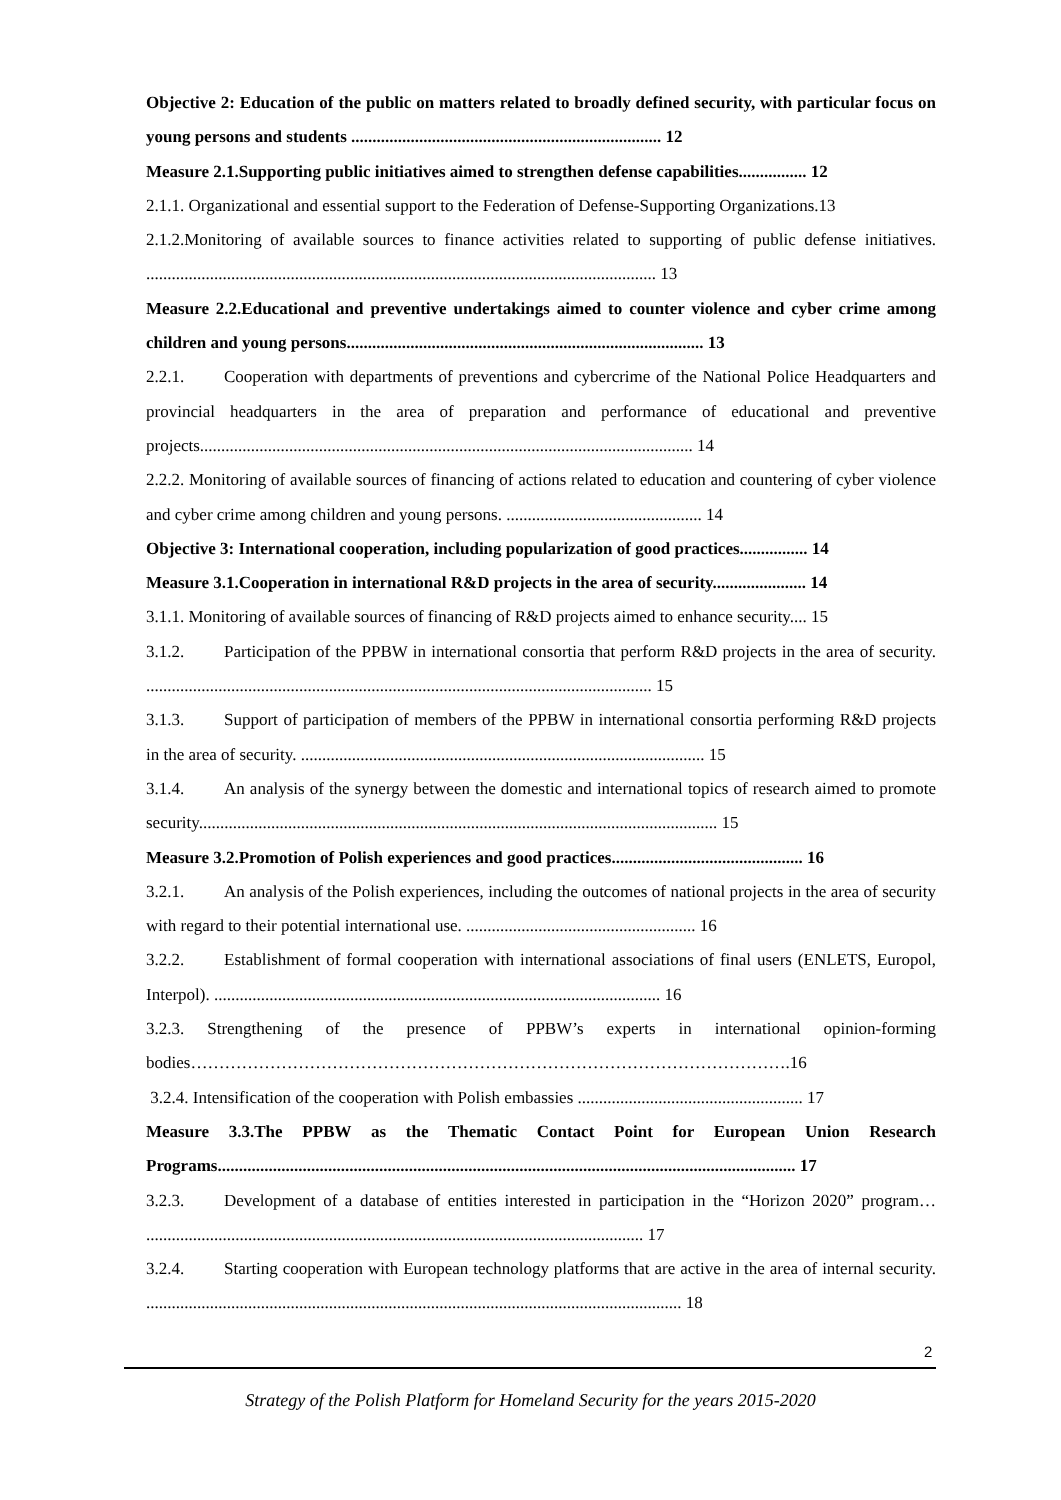Objective 2: Education of the public on matters related to broadly defined security, with particular focus on young persons and students ......................................................................... 12
Measure 2.1.Supporting public initiatives aimed to strengthen defense capabilities................ 12
2.1.1. Organizational and essential support to the Federation of Defense-Supporting Organizations.13
2.1.2.Monitoring of available sources to finance activities related to supporting of public defense initiatives. ........................................................................................................................ 13
Measure 2.2.Educational and preventive undertakings aimed to counter violence and cyber crime among children and young persons.................................................................................... 13
2.2.1. Cooperation with departments of preventions and cybercrime of the National Police Headquarters and provincial headquarters in the area of preparation and performance of educational and preventive projects.................................................................................................................... 14
2.2.2. Monitoring of available sources of financing of actions related to education and countering of cyber violence and cyber crime among children and young persons. .............................................. 14
Objective 3: International cooperation, including popularization of good practices................ 14
Measure 3.1.Cooperation in international R&D projects in the area of security...................... 14
3.1.1. Monitoring of available sources of financing of R&D projects aimed to enhance security.... 15
3.1.2. Participation of the PPBW in international consortia that perform R&D projects in the area of security. ....................................................................................................................... 15
3.1.3. Support of participation of members of the PPBW in international consortia performing R&D projects in the area of security. ............................................................................................... 15
3.1.4. An analysis of the synergy between the domestic and international topics of research aimed to promote security.......................................................................................................................... 15
Measure 3.2.Promotion of Polish experiences and good practices............................................. 16
3.2.1. An analysis of the Polish experiences, including the outcomes of national projects in the area of security with regard to their potential international use. ...................................................... 16
3.2.2. Establishment of formal cooperation with international associations of final users (ENLETS, Europol, Interpol). ......................................................................................................... 16
3.2.3. Strengthening of the presence of PPBW’s experts in international opinion-forming bodies…………………………………………………………………………………………….16
3.2.4. Intensification of the cooperation with Polish embassies ..................................................... 17
Measure 3.3.The PPBW as the Thematic Contact Point for European Union Research Programs........................................................................................................................................ 17
3.2.3. Development of a database of entities interested in participation in the “Horizon 2020” program… ..................................................................................................................... 17
3.2.4. Starting cooperation with European technology platforms that are active in the area of internal security. .............................................................................................................................. 18
2
Strategy of the Polish Platform for Homeland Security for the years 2015-2020